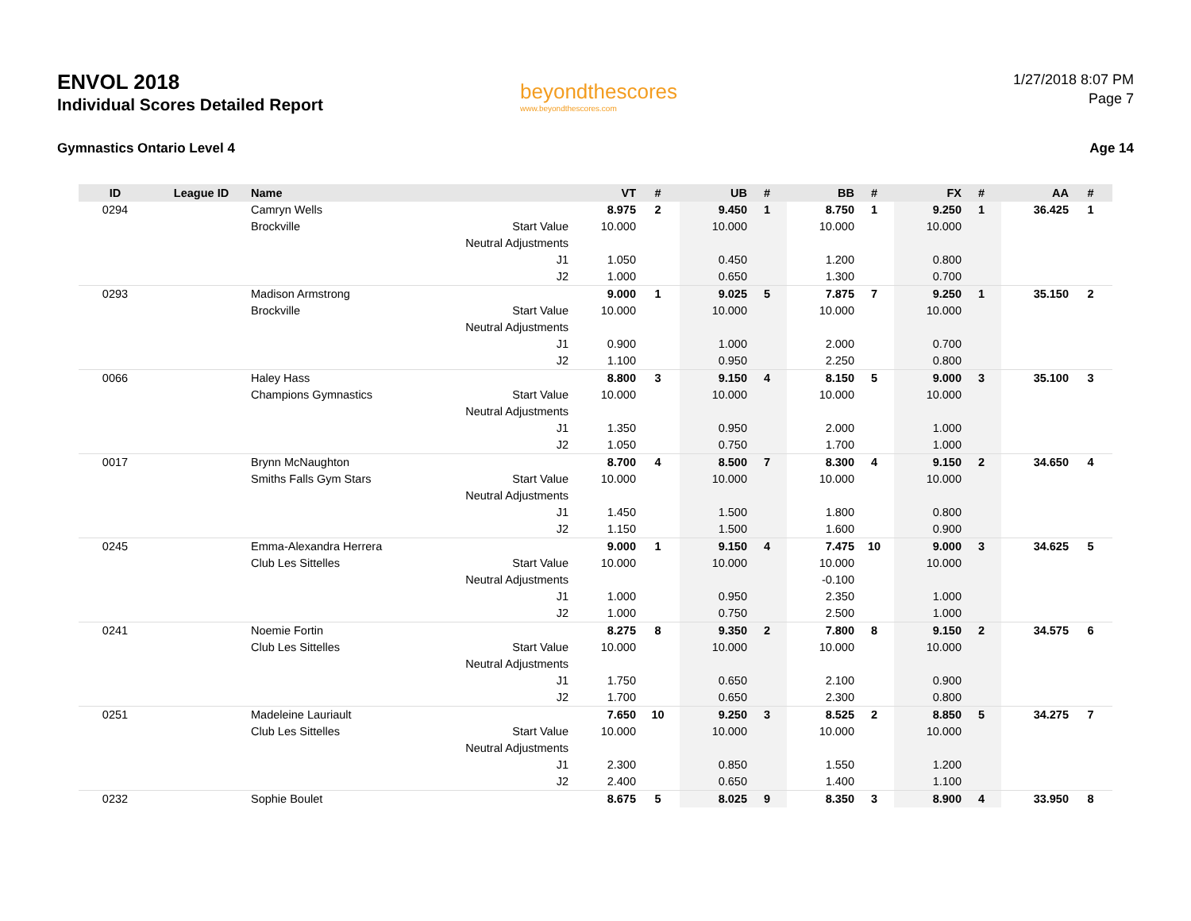ENVOL 2018
Individual Scores Detailed Report
Gymnastics Ontario Level 4
beyondthescores
www.beyondthescores.com
1/27/2018 8:07 PM
Page 7
Age 14
| ID | League ID | Name | | VT | # | UB | # | BB | # | FX | # | AA | # |
| --- | --- | --- | --- | --- | --- | --- | --- | --- | --- | --- | --- | --- | --- |
| 0294 | | Camryn Wells | | 8.975 | 2 | 9.450 | 1 | 8.750 | 1 | 9.250 | 1 | 36.425 | 1 |
| | | Brockville | Start Value | 10.000 | | 10.000 | | 10.000 | | 10.000 | | | |
| | | | Neutral Adjustments | | | | | | | | | | |
| | | | J1 | 1.050 | | 0.450 | | 1.200 | | 0.800 | | | |
| | | | J2 | 1.000 | | 0.650 | | 1.300 | | 0.700 | | | |
| 0293 | | Madison Armstrong | | 9.000 | 1 | 9.025 | 5 | 7.875 | 7 | 9.250 | 1 | 35.150 | 2 |
| | | Brockville | Start Value | 10.000 | | 10.000 | | 10.000 | | 10.000 | | | |
| | | | Neutral Adjustments | | | | | | | | | | |
| | | | J1 | 0.900 | | 1.000 | | 2.000 | | 0.700 | | | |
| | | | J2 | 1.100 | | 0.950 | | 2.250 | | 0.800 | | | |
| 0066 | | Haley Hass | | 8.800 | 3 | 9.150 | 4 | 8.150 | 5 | 9.000 | 3 | 35.100 | 3 |
| | | Champions Gymnastics | Start Value | 10.000 | | 10.000 | | 10.000 | | 10.000 | | | |
| | | | Neutral Adjustments | | | | | | | | | | |
| | | | J1 | 1.350 | | 0.950 | | 2.000 | | 1.000 | | | |
| | | | J2 | 1.050 | | 0.750 | | 1.700 | | 1.000 | | | |
| 0017 | | Brynn McNaughton | | 8.700 | 4 | 8.500 | 7 | 8.300 | 4 | 9.150 | 2 | 34.650 | 4 |
| | | Smiths Falls Gym Stars | Start Value | 10.000 | | 10.000 | | 10.000 | | 10.000 | | | |
| | | | Neutral Adjustments | | | | | | | | | | |
| | | | J1 | 1.450 | | 1.500 | | 1.800 | | 0.800 | | | |
| | | | J2 | 1.150 | | 1.500 | | 1.600 | | 0.900 | | | |
| 0245 | | Emma-Alexandra Herrera | | 9.000 | 1 | 9.150 | 4 | 7.475 | 10 | 9.000 | 3 | 34.625 | 5 |
| | | Club Les Sittelles | Start Value | 10.000 | | 10.000 | | 10.000 | | 10.000 | | | |
| | | | Neutral Adjustments | | | | | -0.100 | | | | | |
| | | | J1 | 1.000 | | 0.950 | | 2.350 | | 1.000 | | | |
| | | | J2 | 1.000 | | 0.750 | | 2.500 | | 1.000 | | | |
| 0241 | | Noemie Fortin | | 8.275 | 8 | 9.350 | 2 | 7.800 | 8 | 9.150 | 2 | 34.575 | 6 |
| | | Club Les Sittelles | Start Value | 10.000 | | 10.000 | | 10.000 | | 10.000 | | | |
| | | | Neutral Adjustments | | | | | | | | | | |
| | | | J1 | 1.750 | | 0.650 | | 2.100 | | 0.900 | | | |
| | | | J2 | 1.700 | | 0.650 | | 2.300 | | 0.800 | | | |
| 0251 | | Madeleine Lauriault | | 7.650 | 10 | 9.250 | 3 | 8.525 | 2 | 8.850 | 5 | 34.275 | 7 |
| | | Club Les Sittelles | Start Value | 10.000 | | 10.000 | | 10.000 | | 10.000 | | | |
| | | | Neutral Adjustments | | | | | | | | | | |
| | | | J1 | 2.300 | | 0.850 | | 1.550 | | 1.200 | | | |
| | | | J2 | 2.400 | | 0.650 | | 1.400 | | 1.100 | | | |
| 0232 | | Sophie Boulet | | 8.675 | 5 | 8.025 | 9 | 8.350 | 3 | 8.900 | 4 | 33.950 | 8 |